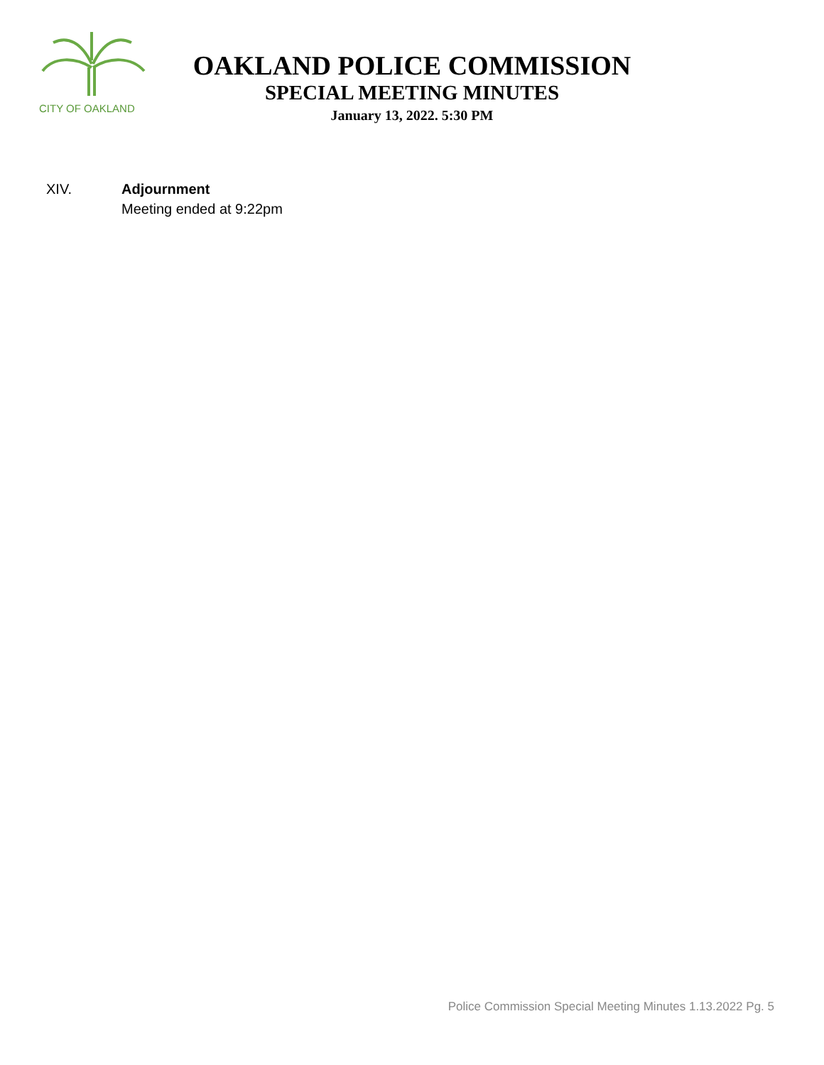CITY OF OAKLAND
OAKLAND POLICE COMMISSION
SPECIAL MEETING MINUTES
January 13, 2022. 5:30 PM
XIV. Adjournment
Meeting ended at 9:22pm
Police Commission Special Meeting Minutes 1.13.2022 Pg. 5